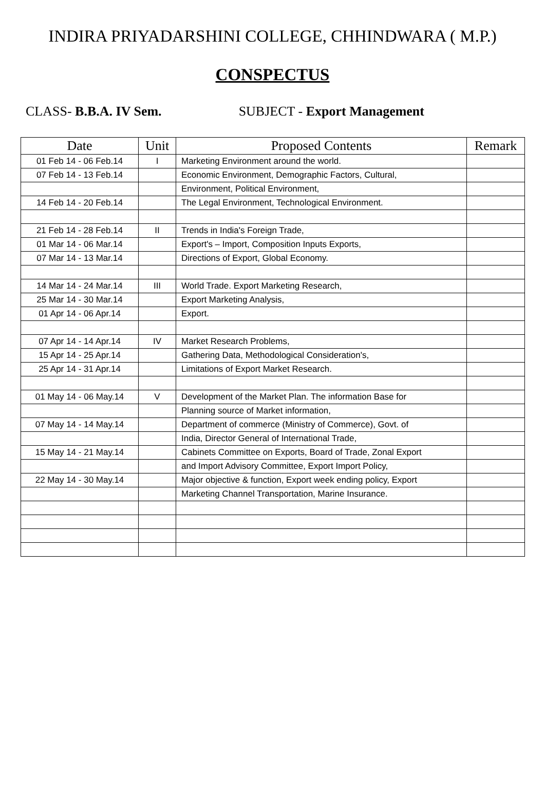INDIRA PRIYADARSHINI COLLEGE, CHHINDWARA ( M.P.)
CONSPECTUS
CLASS- B.B.A. IV Sem. SUBJECT - Export Management
| Date | Unit | Proposed Contents | Remark |
| --- | --- | --- | --- |
| 01 Feb 14 - 06 Feb.14 | I | Marketing Environment around the world. | |
| 07 Feb 14 - 13 Feb.14 | | Economic Environment, Demographic Factors, Cultural, | |
| | | Environment, Political Environment, | |
| 14 Feb 14 - 20 Feb.14 | | The Legal Environment, Technological Environment. | |
| 21 Feb 14 - 28 Feb.14 | II | Trends in India's Foreign Trade, | |
| 01 Mar 14 - 06 Mar.14 | | Export's – Import, Composition Inputs Exports, | |
| 07 Mar 14 - 13 Mar.14 | | Directions of Export, Global Economy. | |
| 14 Mar 14 - 24 Mar.14 | III | World Trade. Export Marketing Research, | |
| 25 Mar 14 - 30 Mar.14 | | Export Marketing Analysis, | |
| 01 Apr 14 - 06 Apr.14 | | Export. | |
| 07 Apr 14 - 14 Apr.14 | IV | Market Research Problems, | |
| 15 Apr 14 - 25 Apr.14 | | Gathering Data, Methodological Consideration's, | |
| 25 Apr 14 - 31 Apr.14 | | Limitations of Export Market Research. | |
| 01 May 14 - 06 May.14 | V | Development of the Market Plan. The information Base for | |
| | | Planning source of Market information, | |
| 07 May 14 - 14 May.14 | | Department of commerce (Ministry of Commerce), Govt. of | |
| | | India, Director General of International Trade, | |
| 15 May 14 - 21 May.14 | | Cabinets Committee on Exports, Board of Trade, Zonal Export | |
| | | and Import Advisory Committee, Export Import Policy, | |
| 22 May 14 - 30 May.14 | | Major objective & function, Export week ending policy, Export | |
| | | Marketing Channel Transportation, Marine Insurance. | |